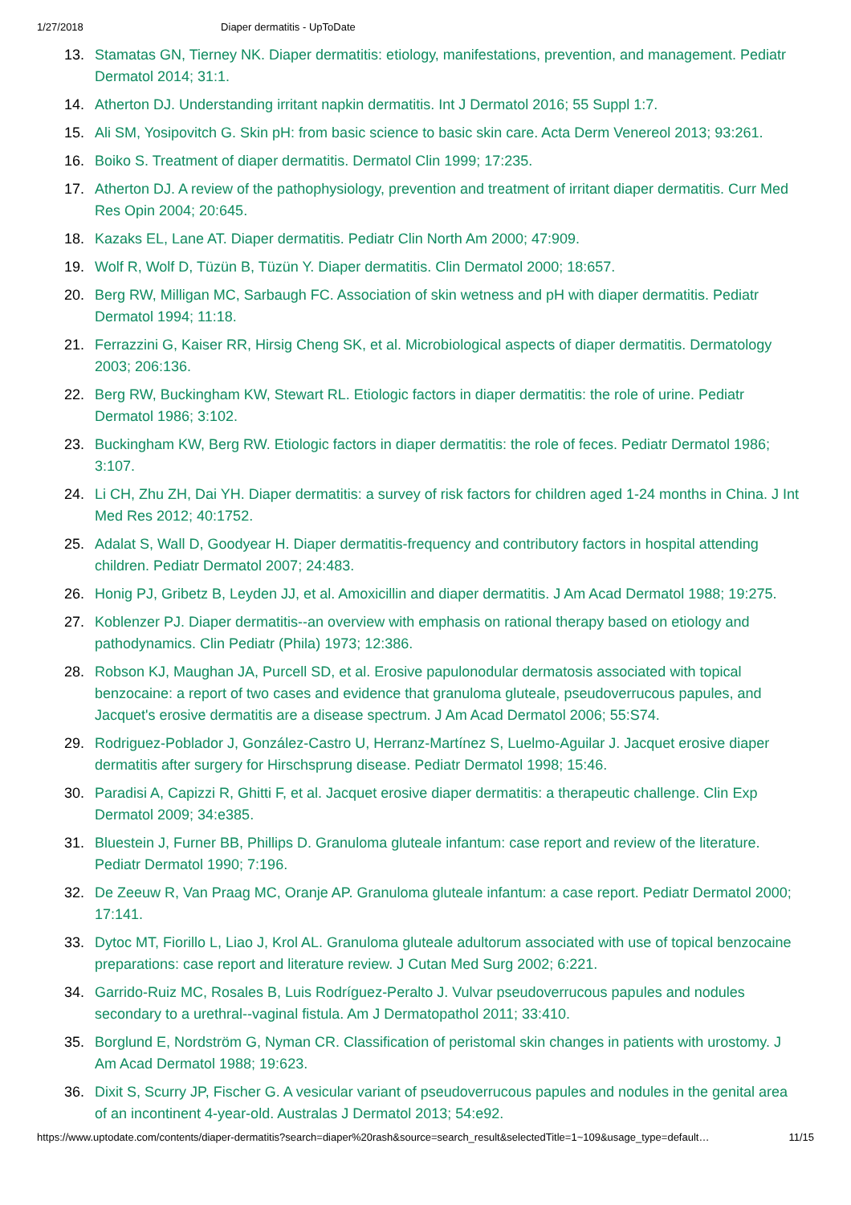1/27/2018 Diaper dermatitis - UpToDate
13. Stamatas GN, Tierney NK. Diaper dermatitis: etiology, manifestations, prevention, and management. Pediatr Dermatol 2014; 31:1.
14. Atherton DJ. Understanding irritant napkin dermatitis. Int J Dermatol 2016; 55 Suppl 1:7.
15. Ali SM, Yosipovitch G. Skin pH: from basic science to basic skin care. Acta Derm Venereol 2013; 93:261.
16. Boiko S. Treatment of diaper dermatitis. Dermatol Clin 1999; 17:235.
17. Atherton DJ. A review of the pathophysiology, prevention and treatment of irritant diaper dermatitis. Curr Med Res Opin 2004; 20:645.
18. Kazaks EL, Lane AT. Diaper dermatitis. Pediatr Clin North Am 2000; 47:909.
19. Wolf R, Wolf D, Tüzün B, Tüzün Y. Diaper dermatitis. Clin Dermatol 2000; 18:657.
20. Berg RW, Milligan MC, Sarbaugh FC. Association of skin wetness and pH with diaper dermatitis. Pediatr Dermatol 1994; 11:18.
21. Ferrazzini G, Kaiser RR, Hirsig Cheng SK, et al. Microbiological aspects of diaper dermatitis. Dermatology 2003; 206:136.
22. Berg RW, Buckingham KW, Stewart RL. Etiologic factors in diaper dermatitis: the role of urine. Pediatr Dermatol 1986; 3:102.
23. Buckingham KW, Berg RW. Etiologic factors in diaper dermatitis: the role of feces. Pediatr Dermatol 1986; 3:107.
24. Li CH, Zhu ZH, Dai YH. Diaper dermatitis: a survey of risk factors for children aged 1-24 months in China. J Int Med Res 2012; 40:1752.
25. Adalat S, Wall D, Goodyear H. Diaper dermatitis-frequency and contributory factors in hospital attending children. Pediatr Dermatol 2007; 24:483.
26. Honig PJ, Gribetz B, Leyden JJ, et al. Amoxicillin and diaper dermatitis. J Am Acad Dermatol 1988; 19:275.
27. Koblenzer PJ. Diaper dermatitis--an overview with emphasis on rational therapy based on etiology and pathodynamics. Clin Pediatr (Phila) 1973; 12:386.
28. Robson KJ, Maughan JA, Purcell SD, et al. Erosive papulonodular dermatosis associated with topical benzocaine: a report of two cases and evidence that granuloma gluteale, pseudoverrucous papules, and Jacquet's erosive dermatitis are a disease spectrum. J Am Acad Dermatol 2006; 55:S74.
29. Rodriguez-Poblador J, González-Castro U, Herranz-Martínez S, Luelmo-Aguilar J. Jacquet erosive diaper dermatitis after surgery for Hirschsprung disease. Pediatr Dermatol 1998; 15:46.
30. Paradisi A, Capizzi R, Ghitti F, et al. Jacquet erosive diaper dermatitis: a therapeutic challenge. Clin Exp Dermatol 2009; 34:e385.
31. Bluestein J, Furner BB, Phillips D. Granuloma gluteale infantum: case report and review of the literature. Pediatr Dermatol 1990; 7:196.
32. De Zeeuw R, Van Praag MC, Oranje AP. Granuloma gluteale infantum: a case report. Pediatr Dermatol 2000; 17:141.
33. Dytoc MT, Fiorillo L, Liao J, Krol AL. Granuloma gluteale adultorum associated with use of topical benzocaine preparations: case report and literature review. J Cutan Med Surg 2002; 6:221.
34. Garrido-Ruiz MC, Rosales B, Luis Rodríguez-Peralto J. Vulvar pseudoverrucous papules and nodules secondary to a urethral--vaginal fistula. Am J Dermatopathol 2011; 33:410.
35. Borglund E, Nordström G, Nyman CR. Classification of peristomal skin changes in patients with urostomy. J Am Acad Dermatol 1988; 19:623.
36. Dixit S, Scurry JP, Fischer G. A vesicular variant of pseudoverrucous papules and nodules in the genital area of an incontinent 4-year-old. Australas J Dermatol 2013; 54:e92.
https://www.uptodate.com/contents/diaper-dermatitis?search=diaper%20rash&source=search_result&selectedTitle=1~109&usage_type=default… 11/15